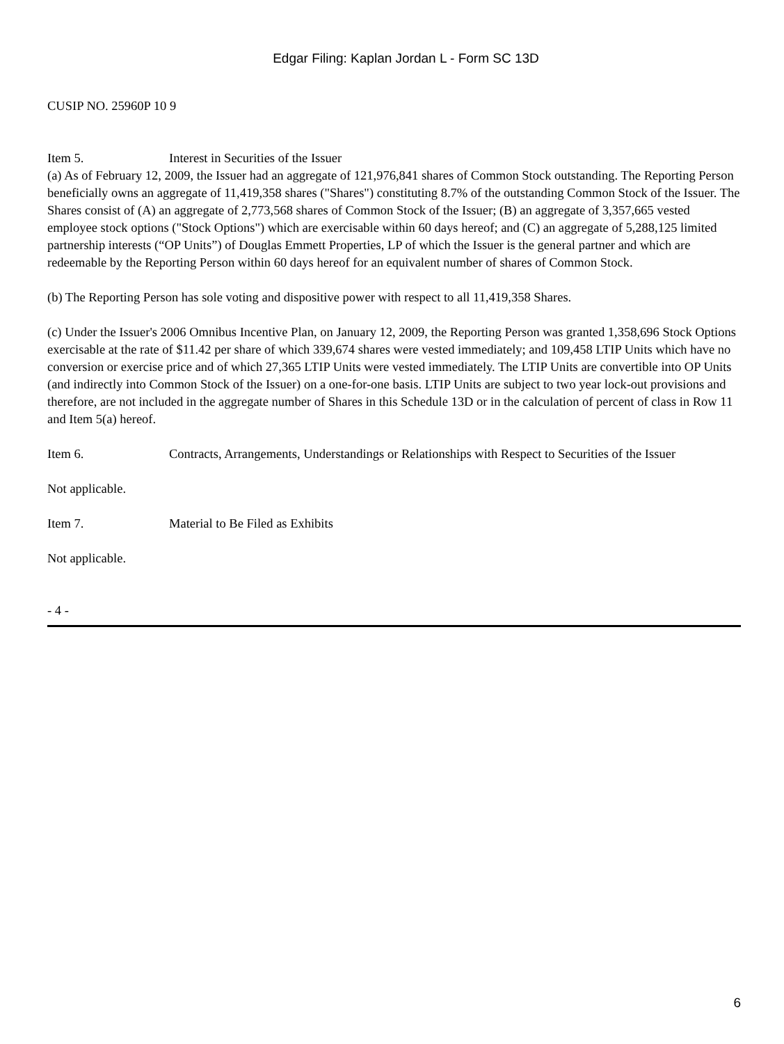Edgar Filing: Kaplan Jordan L - Form SC 13D
CUSIP NO. 25960P 10 9
Item 5. Interest in Securities of the Issuer
(a) As of February 12, 2009, the Issuer had an aggregate of 121,976,841 shares of Common Stock outstanding. The Reporting Person beneficially owns an aggregate of 11,419,358 shares ("Shares") constituting 8.7% of the outstanding Common Stock of the Issuer. The Shares consist of (A) an aggregate of 2,773,568 shares of Common Stock of the Issuer; (B) an aggregate of 3,357,665 vested employee stock options ("Stock Options") which are exercisable within 60 days hereof; and (C) an aggregate of 5,288,125 limited partnership interests (“OP Units”) of Douglas Emmett Properties, LP of which the Issuer is the general partner and which are redeemable by the Reporting Person within 60 days hereof for an equivalent number of shares of Common Stock.
(b) The Reporting Person has sole voting and dispositive power with respect to all 11,419,358 Shares.
(c) Under the Issuer's 2006 Omnibus Incentive Plan, on January 12, 2009, the Reporting Person was granted 1,358,696 Stock Options exercisable at the rate of $11.42 per share of which 339,674 shares were vested immediately; and 109,458 LTIP Units which have no conversion or exercise price and of which 27,365 LTIP Units were vested immediately. The LTIP Units are convertible into OP Units (and indirectly into Common Stock of the Issuer) on a one-for-one basis. LTIP Units are subject to two year lock-out provisions and therefore, are not included in the aggregate number of Shares in this Schedule 13D or in the calculation of percent of class in Row 11 and Item 5(a) hereof.
Item 6. Contracts, Arrangements, Understandings or Relationships with Respect to Securities of the Issuer
Not applicable.
Item 7. Material to Be Filed as Exhibits
Not applicable.
- 4 -
6